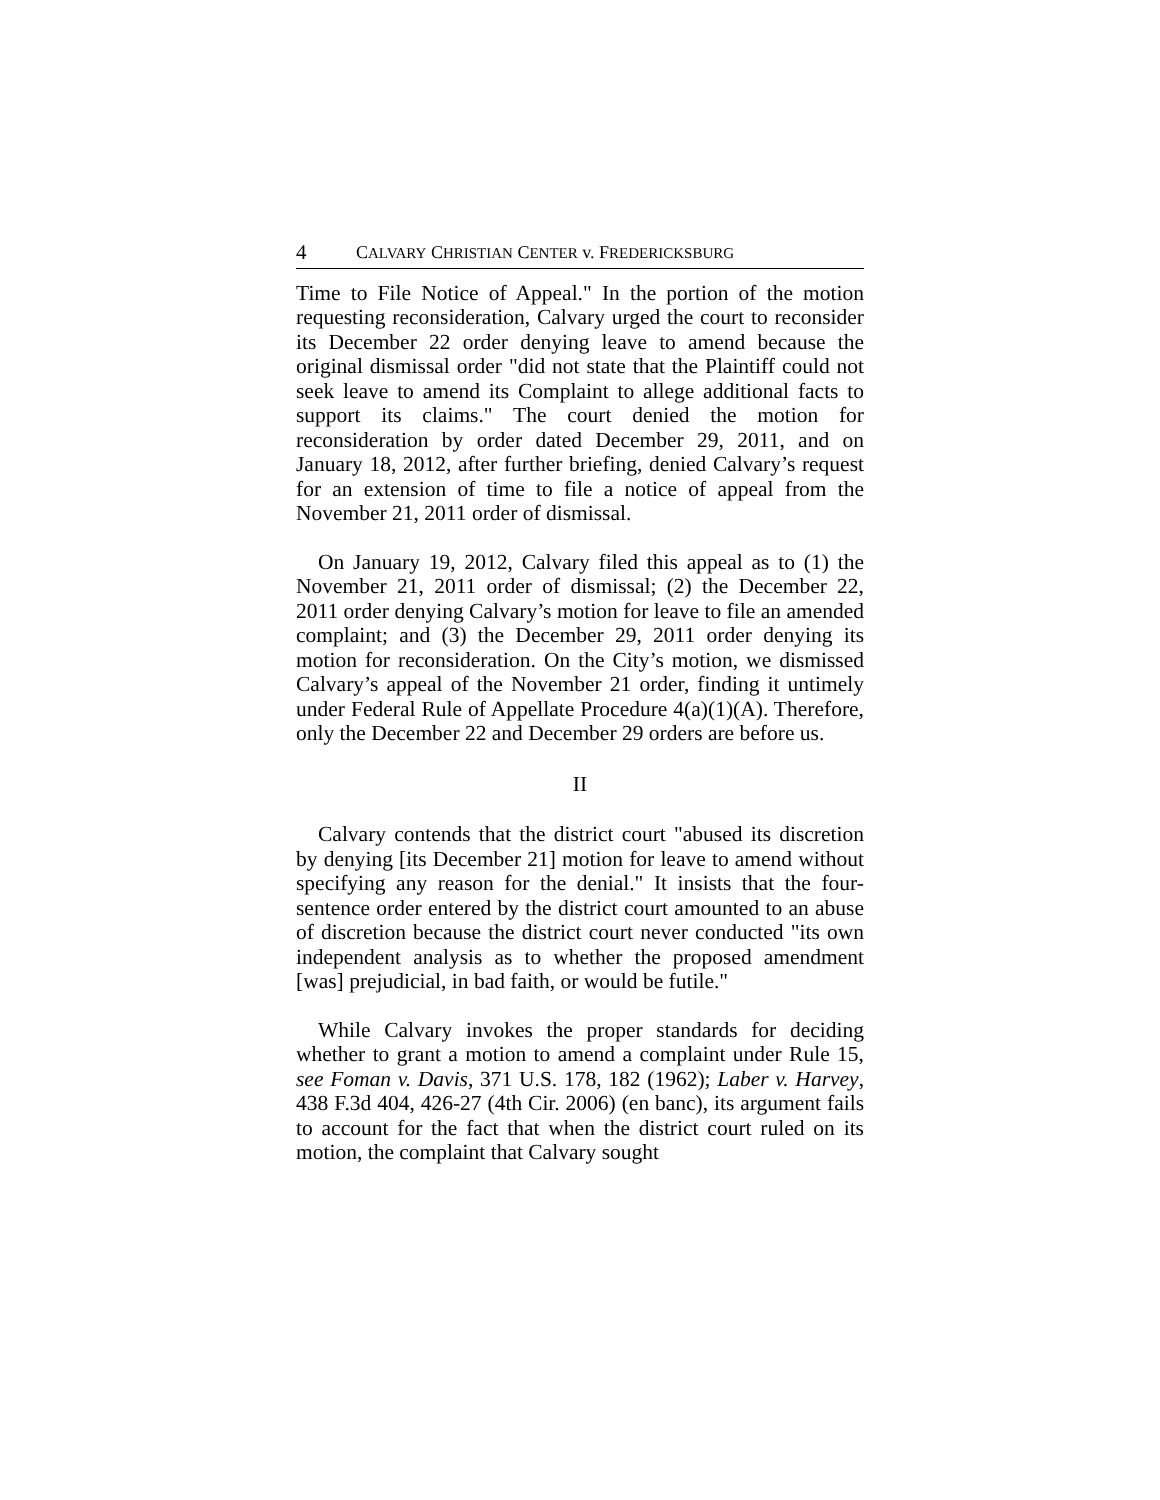4 CALVARY CHRISTIAN CENTER v. FREDERICKSBURG
Time to File Notice of Appeal." In the portion of the motion requesting reconsideration, Calvary urged the court to reconsider its December 22 order denying leave to amend because the original dismissal order "did not state that the Plaintiff could not seek leave to amend its Complaint to allege additional facts to support its claims." The court denied the motion for reconsideration by order dated December 29, 2011, and on January 18, 2012, after further briefing, denied Calvary’s request for an extension of time to file a notice of appeal from the November 21, 2011 order of dismissal.
On January 19, 2012, Calvary filed this appeal as to (1) the November 21, 2011 order of dismissal; (2) the December 22, 2011 order denying Calvary’s motion for leave to file an amended complaint; and (3) the December 29, 2011 order denying its motion for reconsideration. On the City’s motion, we dismissed Calvary’s appeal of the November 21 order, finding it untimely under Federal Rule of Appellate Procedure 4(a)(1)(A). Therefore, only the December 22 and December 29 orders are before us.
II
Calvary contends that the district court "abused its discretion by denying [its December 21] motion for leave to amend without specifying any reason for the denial." It insists that the four-sentence order entered by the district court amounted to an abuse of discretion because the district court never conducted "its own independent analysis as to whether the proposed amendment [was] prejudicial, in bad faith, or would be futile."
While Calvary invokes the proper standards for deciding whether to grant a motion to amend a complaint under Rule 15, see Foman v. Davis, 371 U.S. 178, 182 (1962); Laber v. Harvey, 438 F.3d 404, 426-27 (4th Cir. 2006) (en banc), its argument fails to account for the fact that when the district court ruled on its motion, the complaint that Calvary sought